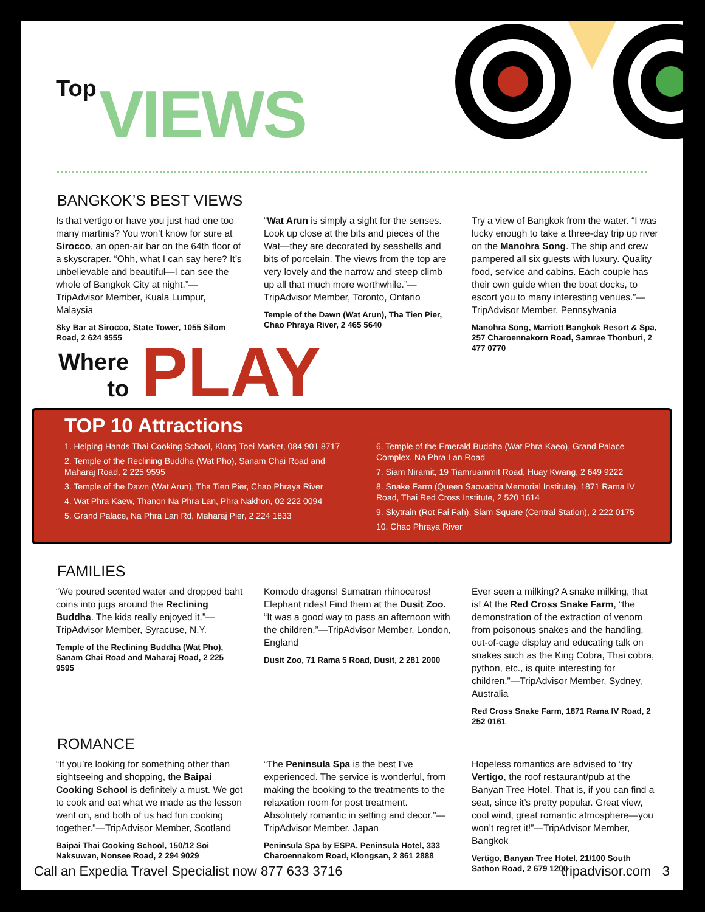Top VIEWS
BANGKOK’S BEST VIEWS
Is that vertigo or have you just had one too many martinis? You won’t know for sure at Sirocco, an open-air bar on the 64th floor of a skyscraper. “Ohh, what I can say here? It’s unbelievable and beautiful—I can see the whole of Bangkok City at night.”—TripAdvisor Member, Kuala Lumpur, Malaysia
Sky Bar at Sirocco, State Tower, 1055 Silom Road, 2 624 9555
“Wat Arun is simply a sight for the senses. Look up close at the bits and pieces of the Wat—they are decorated by seashells and bits of porcelain. The views from the top are very lovely and the narrow and steep climb up all that much more worthwhile.”—TripAdvisor Member, Toronto, Ontario
Temple of the Dawn (Wat Arun), Tha Tien Pier, Chao Phraya River, 2 465 5640
Try a view of Bangkok from the water. “I was lucky enough to take a three-day trip up river on the Manohra Song. The ship and crew pampered all six guests with luxury. Quality food, service and cabins. Each couple has their own guide when the boat docks, to escort you to many interesting venues.”—TripAdvisor Member, Pennsylvania
Manohra Song, Marriott Bangkok Resort & Spa, 257 Charoennakorn Road, Samrae Thonburi, 2 477 0770
Where
to
PLAY
TOP 10 Attractions
1. Helping Hands Thai Cooking School, Klong Toei Market, 084 901 8717
2. Temple of the Reclining Buddha (Wat Pho), Sanam Chai Road and Maharaj Road, 2 225 9595
3. Temple of the Dawn (Wat Arun), Tha Tien Pier, Chao Phraya River
4. Wat Phra Kaew, Thanon Na Phra Lan, Phra Nakhon, 02 222 0094
5. Grand Palace, Na Phra Lan Rd, Maharaj Pier, 2 224 1833
6. Temple of the Emerald Buddha (Wat Phra Kaeo), Grand Palace Complex, Na Phra Lan Road
7. Siam Niramit, 19 Tiamruammit Road, Huay Kwang, 2 649 9222
8. Snake Farm (Queen Saovabha Memorial Institute), 1871 Rama IV Road, Thai Red Cross Institute, 2 520 1614
9. Skytrain (Rot Fai Fah), Siam Square (Central Station), 2 222 0175
10. Chao Phraya River
FAMILIES
“We poured scented water and dropped baht coins into jugs around the Reclining Buddha. The kids really enjoyed it.”—TripAdvisor Member, Syracuse, N.Y.
Temple of the Reclining Buddha (Wat Pho), Sanam Chai Road and Maharaj Road, 2 225 9595
Komodo dragons! Sumatran rhinoceros! Elephant rides! Find them at the Dusit Zoo. “It was a good way to pass an afternoon with the children.”—TripAdvisor Member, London, England
Dusit Zoo, 71 Rama 5 Road, Dusit, 2 281 2000
Ever seen a milking? A snake milking, that is! At the Red Cross Snake Farm, “the demonstration of the extraction of venom from poisonous snakes and the handling, out-of-cage display and educating talk on snakes such as the King Cobra, Thai cobra, python, etc., is quite interesting for children.”—TripAdvisor Member, Sydney, Australia
Red Cross Snake Farm, 1871 Rama IV Road, 2 252 0161
ROMANCE
“If you’re looking for something other than sightseeing and shopping, the Baipai Cooking School is definitely a must. We got to cook and eat what we made as the lesson went on, and both of us had fun cooking together.”—TripAdvisor Member, Scotland
Baipai Thai Cooking School, 150/12 Soi Naksuwan, Nonsee Road, 2 294 9029
“The Peninsula Spa is the best I’ve experienced. The service is wonderful, from making the booking to the treatments to the relaxation room for post treatment. Absolutely romantic in setting and decor.”—TripAdvisor Member, Japan
Peninsula Spa by ESPA, Peninsula Hotel, 333 Charoennakom Road, Klongsan, 2 861 2888
Hopeless romantics are advised to “try Vertigo, the roof restaurant/pub at the Banyan Tree Hotel. That is, if you can find a seat, since it’s pretty popular. Great view, cool wind, great romantic atmosphere—you won’t regret it!”—TripAdvisor Member, Bangkok
Vertigo, Banyan Tree Hotel, 21/100 South Sathon Road, 2 679 1200
Call an Expedia Travel Specialist now 877 633 3716 tripadvisor.com 3